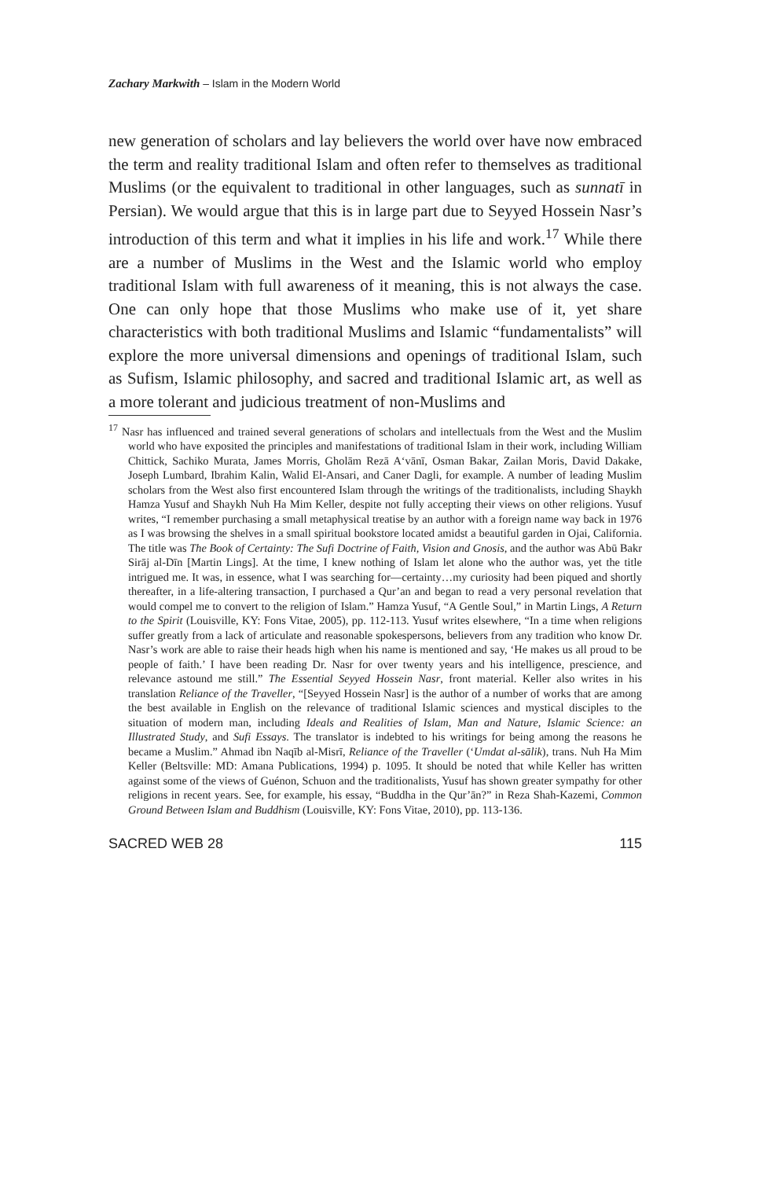Zachary Markwith – Islam in the Modern World
new generation of scholars and lay believers the world over have now embraced the term and reality traditional Islam and often refer to themselves as traditional Muslims (or the equivalent to traditional in other languages, such as sunnatī in Persian). We would argue that this is in large part due to Seyyed Hossein Nasr’s introduction of this term and what it implies in his life and work.<sup>17</sup> While there are a number of Muslims in the West and the Islamic world who employ traditional Islam with full awareness of it meaning, this is not always the case. One can only hope that those Muslims who make use of it, yet share characteristics with both traditional Muslims and Islamic “fundamentalists” will explore the more universal dimensions and openings of traditional Islam, such as Sufism, Islamic philosophy, and sacred and traditional Islamic art, as well as a more tolerant and judicious treatment of non-Muslims and
<sup>17</sup> Nasr has influenced and trained several generations of scholars and intellectuals from the West and the Muslim world who have exposited the principles and manifestations of traditional Islam in their work, including William Chittick, Sachiko Murata, James Morris, Gholām Rezā A‘vānī, Osman Bakar, Zailan Moris, David Dakake, Joseph Lumbard, Ibrahim Kalin, Walid El-Ansari, and Caner Dagli, for example. A number of leading Muslim scholars from the West also first encountered Islam through the writings of the traditionalists, including Shaykh Hamza Yusuf and Shaykh Nuh Ha Mim Keller, despite not fully accepting their views on other religions. Yusuf writes, “I remember purchasing a small metaphysical treatise by an author with a foreign name way back in 1976 as I was browsing the shelves in a small spiritual bookstore located amidst a beautiful garden in Ojai, California. The title was The Book of Certainty: The Sufi Doctrine of Faith, Vision and Gnosis, and the author was Abū Bakr Sirāj al-Dīn [Martin Lings]. At the time, I knew nothing of Islam let alone who the author was, yet the title intrigued me. It was, in essence, what I was searching for—certainty…my curiosity had been piqued and shortly thereafter, in a life-altering transaction, I purchased a Qur’an and began to read a very personal revelation that would compel me to convert to the religion of Islam.” Hamza Yusuf, “A Gentle Soul,” in Martin Lings, A Return to the Spirit (Louisville, KY: Fons Vitae, 2005), pp. 112-113. Yusuf writes elsewhere, “In a time when religions suffer greatly from a lack of articulate and reasonable spokespersons, believers from any tradition who know Dr. Nasr’s work are able to raise their heads high when his name is mentioned and say, ‘He makes us all proud to be people of faith.’ I have been reading Dr. Nasr for over twenty years and his intelligence, prescience, and relevance astound me still.” The Essential Seyyed Hossein Nasr, front material. Keller also writes in his translation Reliance of the Traveller, “[Seyyed Hossein Nasr] is the author of a number of works that are among the best available in English on the relevance of traditional Islamic sciences and mystical disciples to the situation of modern man, including Ideals and Realities of Islam, Man and Nature, Islamic Science: an Illustrated Study, and Sufi Essays. The translator is indebted to his writings for being among the reasons he became a Muslim.” Ahmad ibn Naqīb al-Misrī, Reliance of the Traveller (‘Umdat al-sālik), trans. Nuh Ha Mim Keller (Beltsville: MD: Amana Publications, 1994) p. 1095. It should be noted that while Keller has written against some of the views of Guénon, Schuon and the traditionalists, Yusuf has shown greater sympathy for other religions in recent years. See, for example, his essay, “Buddha in the Qur’ān?” in Reza Shah-Kazemi, Common Ground Between Islam and Buddhism (Louisville, KY: Fons Vitae, 2010), pp. 113-136.
SACRED WEB 28 115